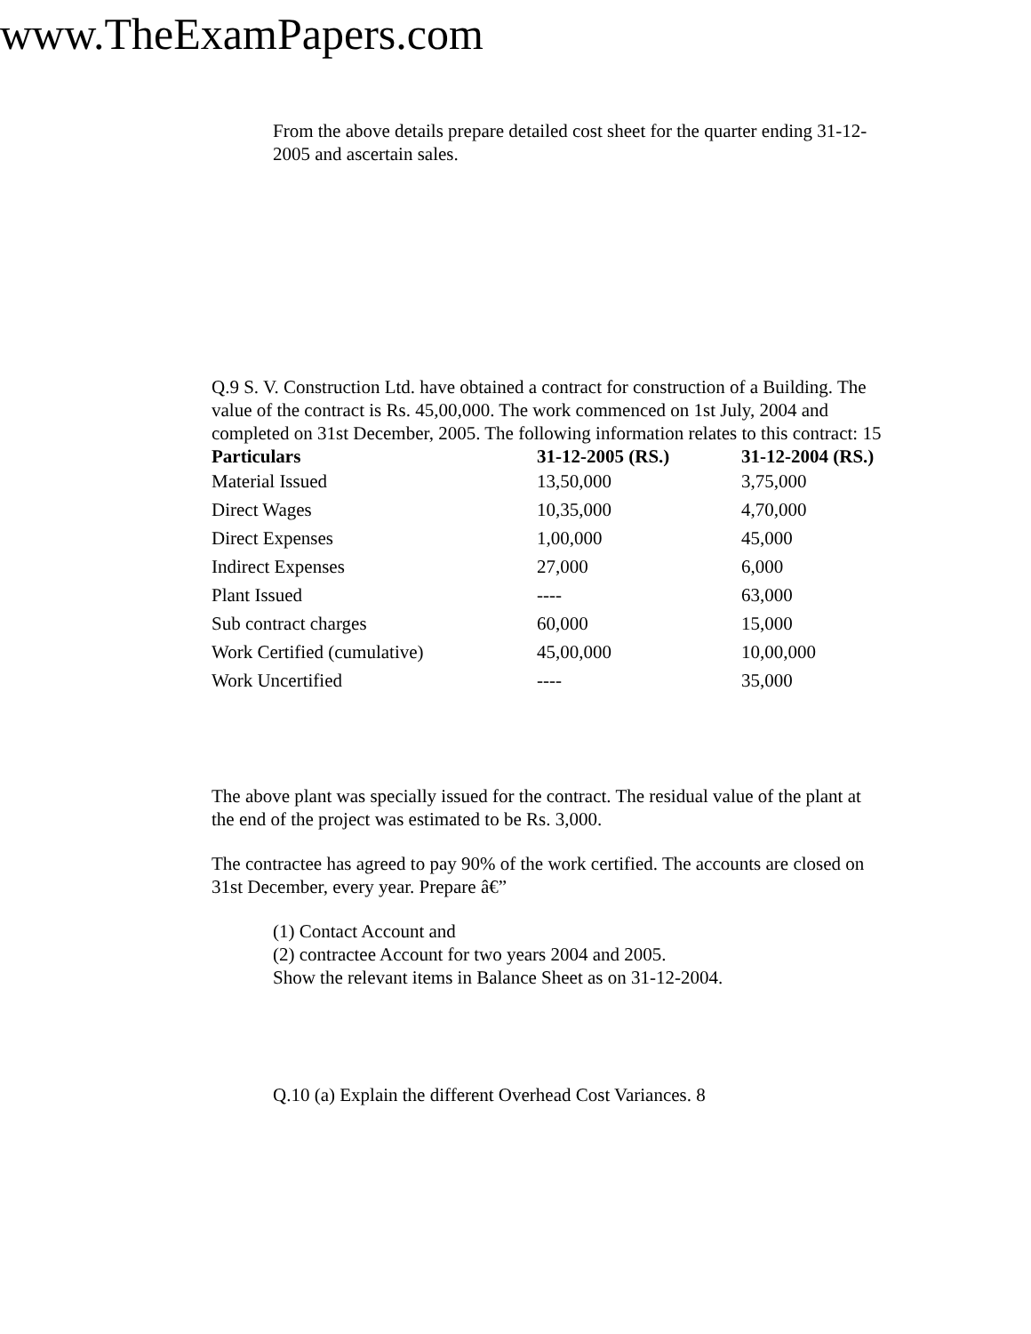www.TheExamPapers.com
From the above details prepare detailed cost sheet for the quarter ending 31-12-2005 and ascertain sales.
Q.9 S. V. Construction Ltd. have obtained a contract for construction of a Building. The value of the contract is Rs. 45,00,000. The work commenced on 1st July, 2004 and completed on 31st December, 2005. The following information relates to this contract: 15
| Particulars | 31-12-2005 (RS.) | 31-12-2004 (RS.) |
| --- | --- | --- |
| Material Issued | 13,50,000 | 3,75,000 |
| Direct Wages | 10,35,000 | 4,70,000 |
| Direct Expenses | 1,00,000 | 45,000 |
| Indirect Expenses | 27,000 | 6,000 |
| Plant Issued | ---- | 63,000 |
| Sub contract charges | 60,000 | 15,000 |
| Work Certified (cumulative) | 45,00,000 | 10,00,000 |
| Work Uncertified | ---- | 35,000 |
The above plant was specially issued for the contract. The residual value of the plant at the end of the project was estimated to be Rs. 3,000.
The contractee has agreed to pay 90% of the work certified. The accounts are closed on 31st December, every year. Prepare â€”
(1) Contact Account and
(2) contractee Account for two years 2004 and 2005.
Show the relevant items in Balance Sheet as on 31-12-2004.
Q.10 (a) Explain the different Overhead Cost Variances. 8